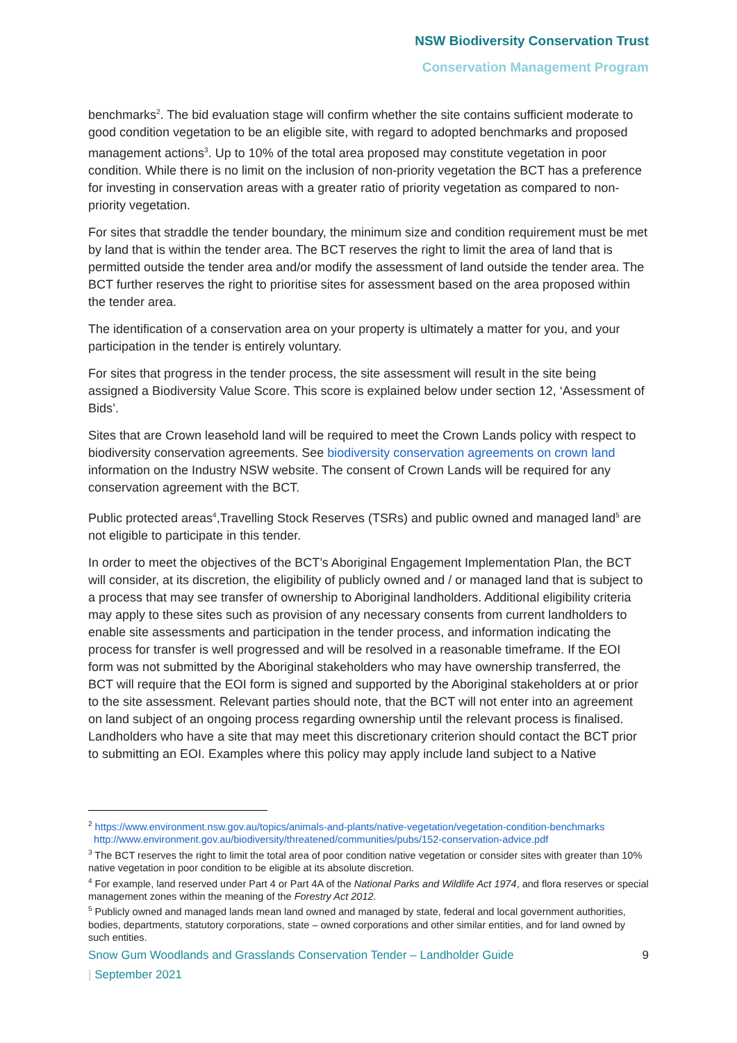NSW Biodiversity Conservation Trust
Conservation Management Program
benchmarks<sup>2</sup>. The bid evaluation stage will confirm whether the site contains sufficient moderate to good condition vegetation to be an eligible site, with regard to adopted benchmarks and proposed management actions<sup>3</sup>. Up to 10% of the total area proposed may constitute vegetation in poor condition. While there is no limit on the inclusion of non-priority vegetation the BCT has a preference for investing in conservation areas with a greater ratio of priority vegetation as compared to non-priority vegetation.
For sites that straddle the tender boundary, the minimum size and condition requirement must be met by land that is within the tender area. The BCT reserves the right to limit the area of land that is permitted outside the tender area and/or modify the assessment of land outside the tender area. The BCT further reserves the right to prioritise sites for assessment based on the area proposed within the tender area.
The identification of a conservation area on your property is ultimately a matter for you, and your participation in the tender is entirely voluntary.
For sites that progress in the tender process, the site assessment will result in the site being assigned a Biodiversity Value Score. This score is explained below under section 12, ‘Assessment of Bids’.
Sites that are Crown leasehold land will be required to meet the Crown Lands policy with respect to biodiversity conservation agreements. See biodiversity conservation agreements on crown land information on the Industry NSW website. The consent of Crown Lands will be required for any conservation agreement with the BCT.
Public protected areas<sup>4</sup>,Travelling Stock Reserves (TSRs) and public owned and managed land<sup>5</sup> are not eligible to participate in this tender.
In order to meet the objectives of the BCT’s Aboriginal Engagement Implementation Plan, the BCT will consider, at its discretion, the eligibility of publicly owned and / or managed land that is subject to a process that may see transfer of ownership to Aboriginal landholders. Additional eligibility criteria may apply to these sites such as provision of any necessary consents from current landholders to enable site assessments and participation in the tender process, and information indicating the process for transfer is well progressed and will be resolved in a reasonable timeframe. If the EOI form was not submitted by the Aboriginal stakeholders who may have ownership transferred, the BCT will require that the EOI form is signed and supported by the Aboriginal stakeholders at or prior to the site assessment. Relevant parties should note, that the BCT will not enter into an agreement on land subject of an ongoing process regarding ownership until the relevant process is finalised. Landholders who have a site that may meet this discretionary criterion should contact the BCT prior to submitting an EOI. Examples where this policy may apply include land subject to a Native
<sup>2</sup> https://www.environment.nsw.gov.au/topics/animals-and-plants/native-vegetation/vegetation-condition-benchmarks
http://www.environment.gov.au/biodiversity/threatened/communities/pubs/152-conservation-advice.pdf
<sup>3</sup> The BCT reserves the right to limit the total area of poor condition native vegetation or consider sites with greater than 10% native vegetation in poor condition to be eligible at its absolute discretion.
<sup>4</sup> For example, land reserved under Part 4 or Part 4A of the National Parks and Wildlife Act 1974, and flora reserves or special management zones within the meaning of the Forestry Act 2012.
<sup>5</sup> Publicly owned and managed lands mean land owned and managed by state, federal and local government authorities, bodies, departments, statutory corporations, state – owned corporations and other similar entities, and for land owned by such entities.
Snow Gum Woodlands and Grasslands Conservation Tender – Landholder Guide 9
| September 2021